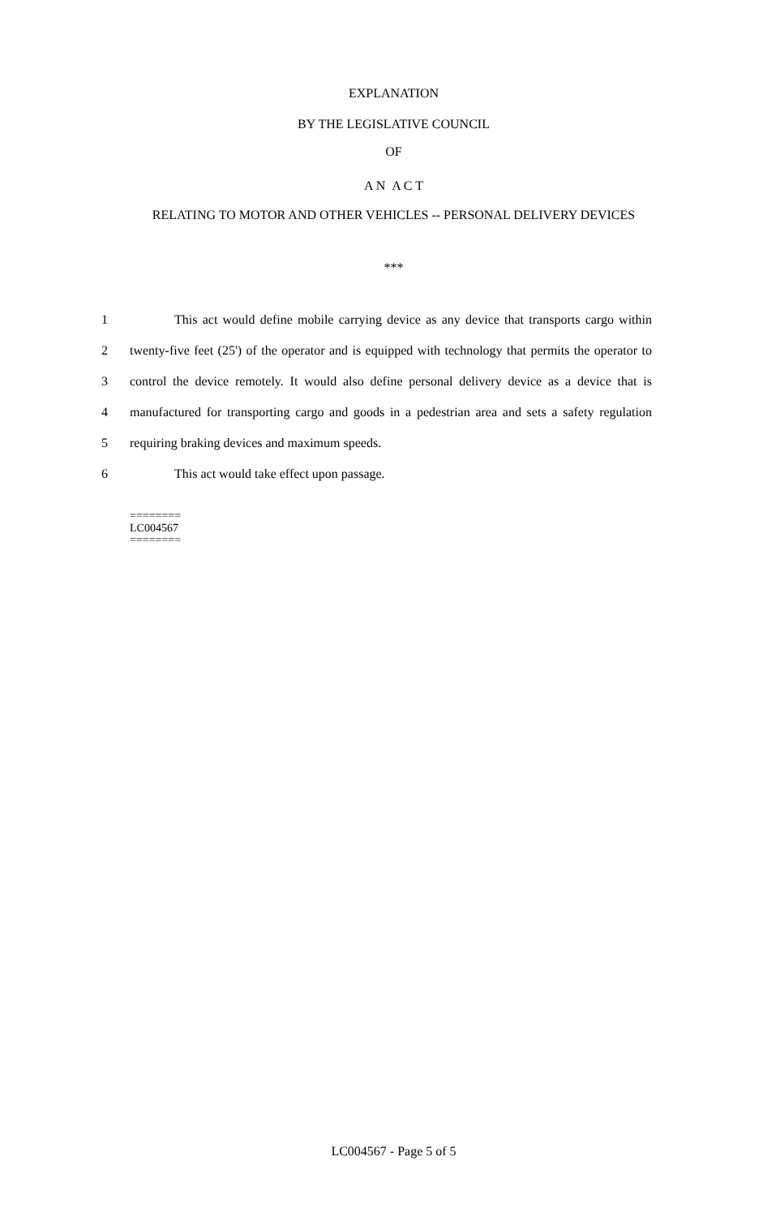EXPLANATION
BY THE LEGISLATIVE COUNCIL
OF
A N A C T
RELATING TO MOTOR AND OTHER VEHICLES -- PERSONAL DELIVERY DEVICES
***
1 This act would define mobile carrying device as any device that transports cargo within
2 twenty-five feet (25') of the operator and is equipped with technology that permits the operator to
3 control the device remotely. It would also define personal delivery device as a device that is
4 manufactured for transporting cargo and goods in a pedestrian area and sets a safety regulation
5 requiring braking devices and maximum speeds.
6 This act would take effect upon passage.
========
LC004567
========
LC004567 - Page 5 of 5